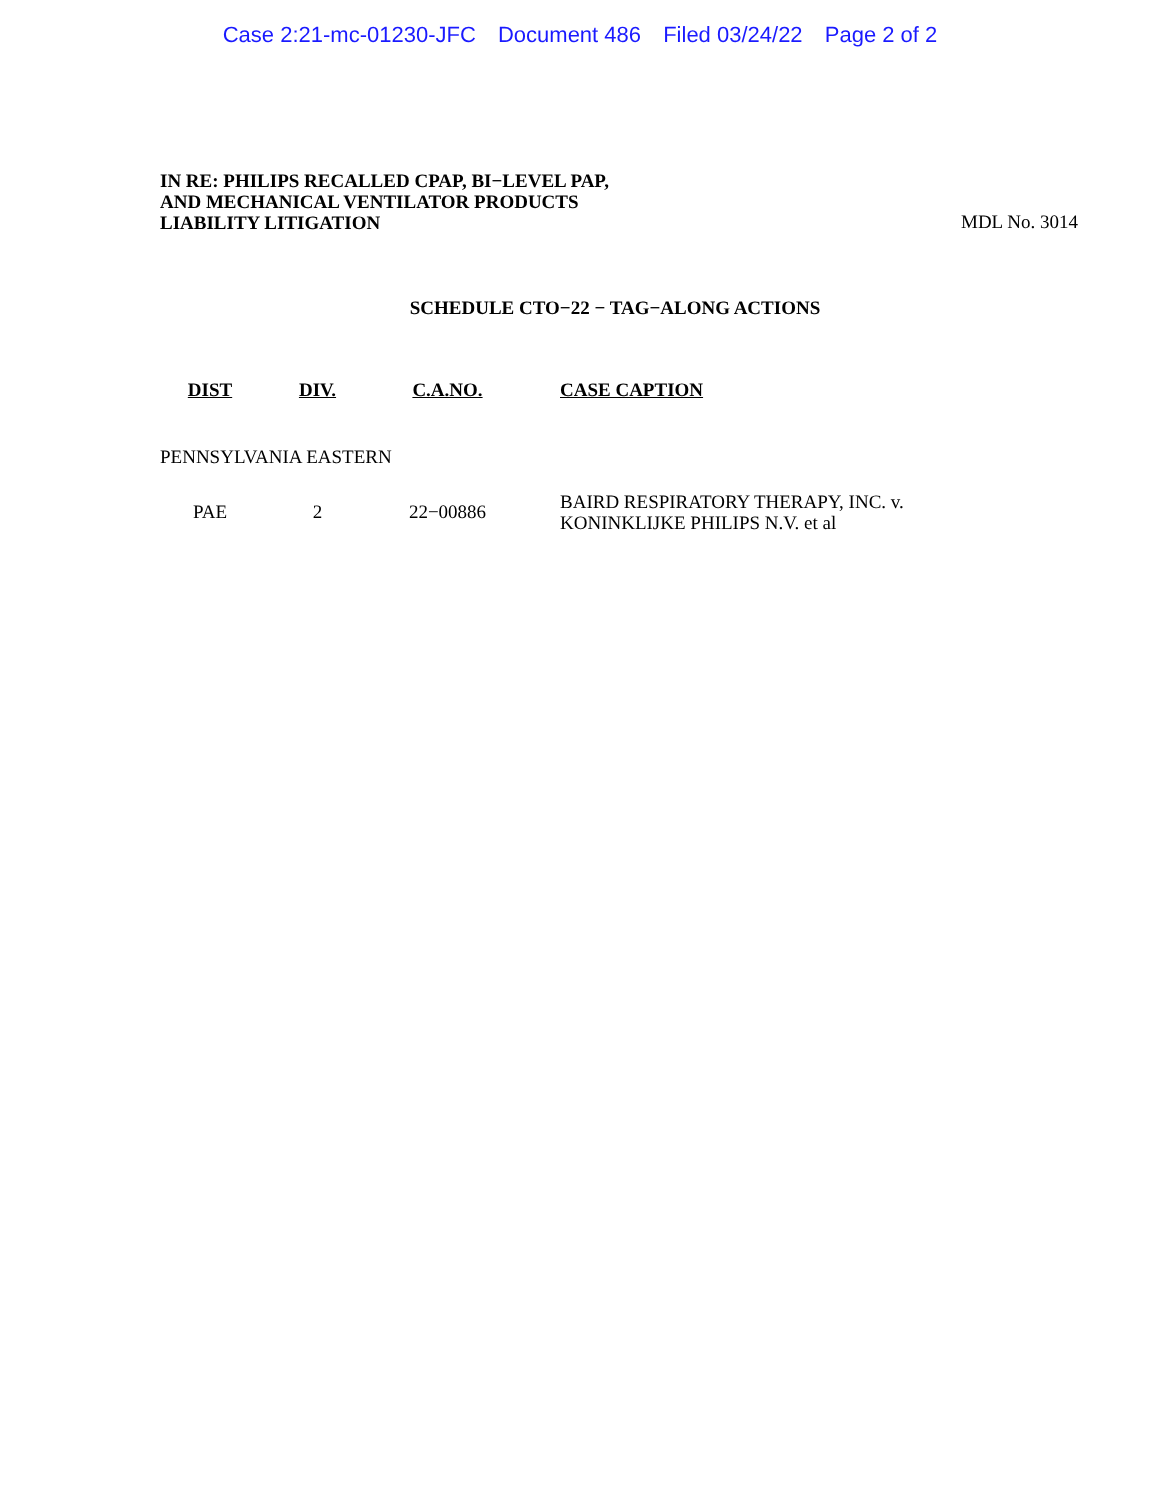Case 2:21-mc-01230-JFC Document 486 Filed 03/24/22 Page 2 of 2
IN RE: PHILIPS RECALLED CPAP, BI−LEVEL PAP,
AND MECHANICAL VENTILATOR PRODUCTS
LIABILITY LITIGATION
MDL No. 3014
SCHEDULE CTO−22 − TAG−ALONG ACTIONS
| DIST | DIV. | C.A.NO. | CASE CAPTION |
| --- | --- | --- | --- |
| PENNSYLVANIA EASTERN | | | |
| PAE | 2 | 22−00886 | BAIRD RESPIRATORY THERAPY, INC. v. KONINKLIJKE PHILIPS N.V. et al |